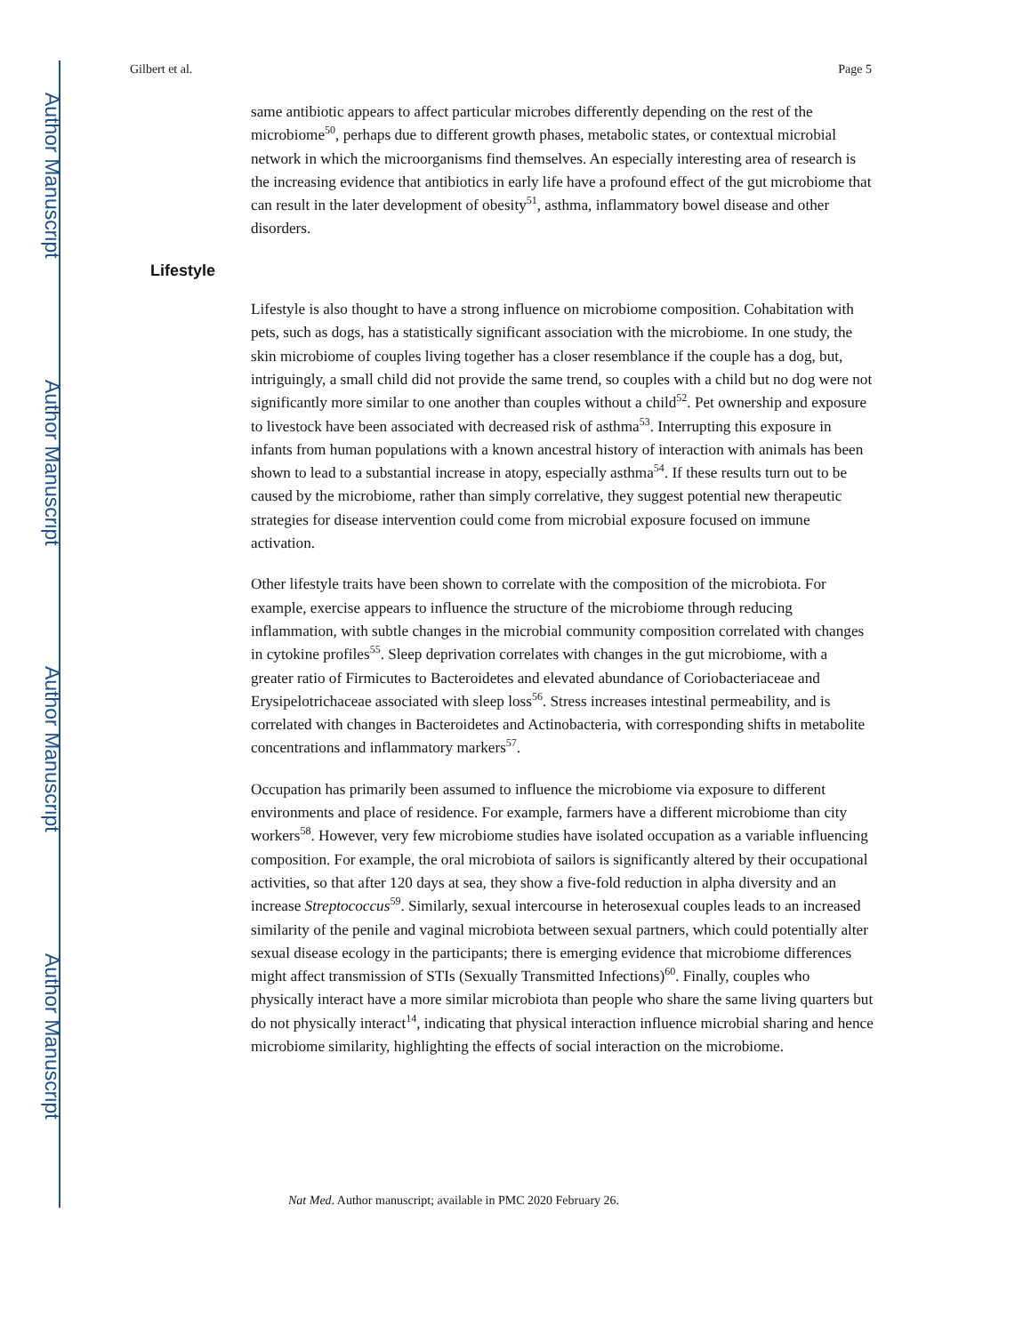Author Manuscript
Author Manuscript
Author Manuscript
Author Manuscript
Gilbert et al. Page 5
same antibiotic appears to affect particular microbes differently depending on the rest of the microbiome<sup>50</sup>, perhaps due to different growth phases, metabolic states, or contextual microbial network in which the microorganisms find themselves. An especially interesting area of research is the increasing evidence that antibiotics in early life have a profound effect of the gut microbiome that can result in the later development of obesity<sup>51</sup>, asthma, inflammatory bowel disease and other disorders.
Lifestyle
Lifestyle is also thought to have a strong influence on microbiome composition. Cohabitation with pets, such as dogs, has a statistically significant association with the microbiome. In one study, the skin microbiome of couples living together has a closer resemblance if the couple has a dog, but, intriguingly, a small child did not provide the same trend, so couples with a child but no dog were not significantly more similar to one another than couples without a child<sup>52</sup>. Pet ownership and exposure to livestock have been associated with decreased risk of asthma<sup>53</sup>. Interrupting this exposure in infants from human populations with a known ancestral history of interaction with animals has been shown to lead to a substantial increase in atopy, especially asthma<sup>54</sup>. If these results turn out to be caused by the microbiome, rather than simply correlative, they suggest potential new therapeutic strategies for disease intervention could come from microbial exposure focused on immune activation.
Other lifestyle traits have been shown to correlate with the composition of the microbiota. For example, exercise appears to influence the structure of the microbiome through reducing inflammation, with subtle changes in the microbial community composition correlated with changes in cytokine profiles<sup>55</sup>. Sleep deprivation correlates with changes in the gut microbiome, with a greater ratio of Firmicutes to Bacteroidetes and elevated abundance of Coriobacteriaceae and Erysipelotrichaceae associated with sleep loss<sup>56</sup>. Stress increases intestinal permeability, and is correlated with changes in Bacteroidetes and Actinobacteria, with corresponding shifts in metabolite concentrations and inflammatory markers<sup>57</sup>.
Occupation has primarily been assumed to influence the microbiome via exposure to different environments and place of residence. For example, farmers have a different microbiome than city workers<sup>58</sup>. However, very few microbiome studies have isolated occupation as a variable influencing composition. For example, the oral microbiota of sailors is significantly altered by their occupational activities, so that after 120 days at sea, they show a five-fold reduction in alpha diversity and an increase Streptococcus<sup>59</sup>. Similarly, sexual intercourse in heterosexual couples leads to an increased similarity of the penile and vaginal microbiota between sexual partners, which could potentially alter sexual disease ecology in the participants; there is emerging evidence that microbiome differences might affect transmission of STIs (Sexually Transmitted Infections)<sup>60</sup>. Finally, couples who physically interact have a more similar microbiota than people who share the same living quarters but do not physically interact<sup>14</sup>, indicating that physical interaction influence microbial sharing and hence microbiome similarity, highlighting the effects of social interaction on the microbiome.
Nat Med. Author manuscript; available in PMC 2020 February 26.